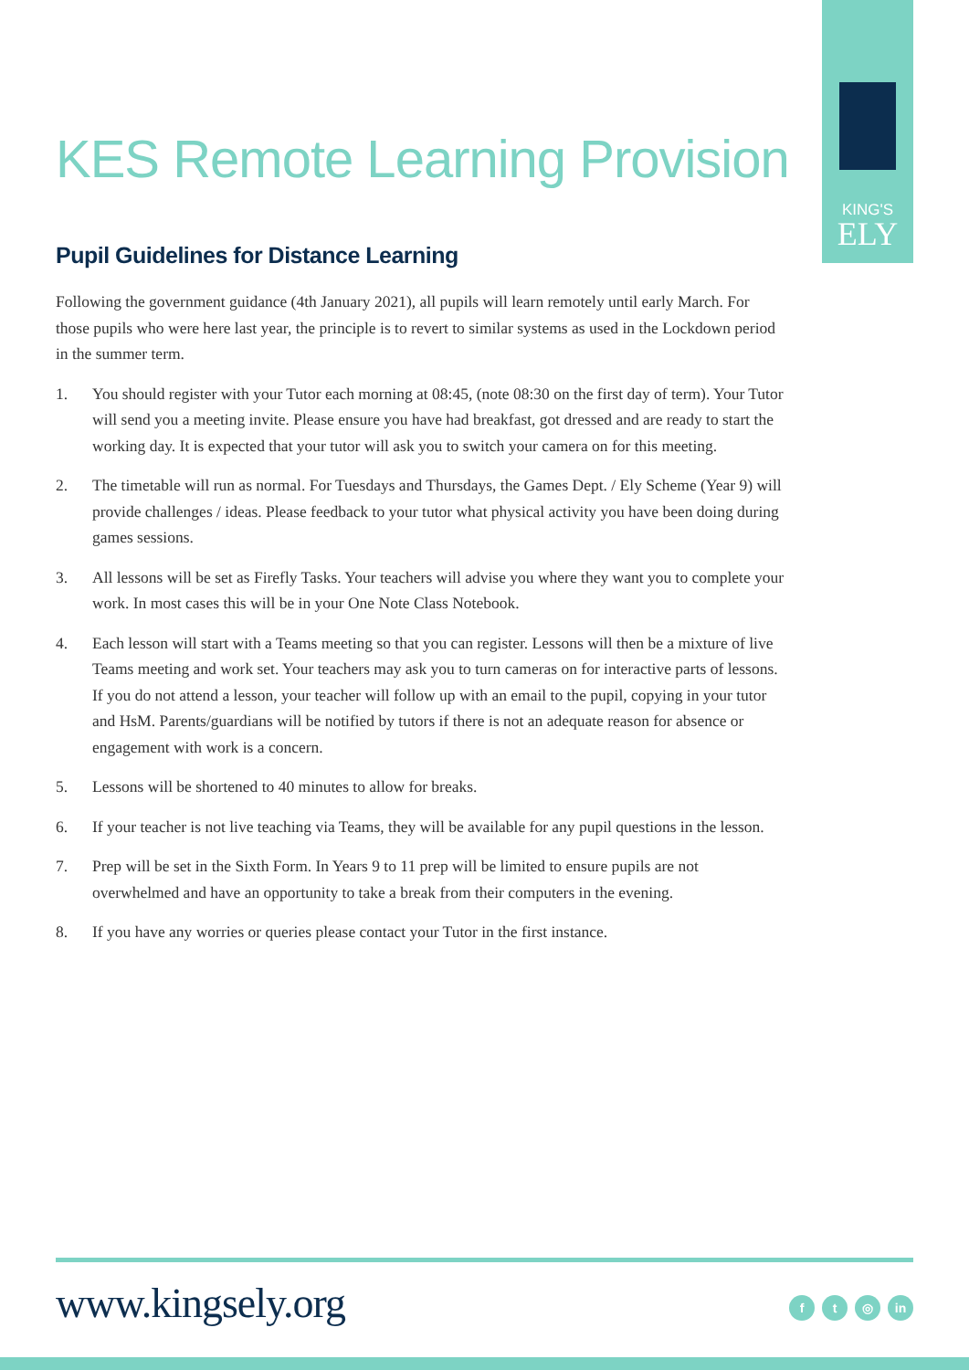KING'S
ELY
KES Remote Learning Provision
Pupil Guidelines for Distance Learning
Following the government guidance (4th January 2021), all pupils will learn remotely until early March. For those pupils who were here last year, the principle is to revert to similar systems as used in the Lockdown period in the summer term.
1. You should register with your Tutor each morning at 08:45, (note 08:30 on the first day of term). Your Tutor will send you a meeting invite. Please ensure you have had breakfast, got dressed and are ready to start the working day. It is expected that your tutor will ask you to switch your camera on for this meeting.
2. The timetable will run as normal. For Tuesdays and Thursdays, the Games Dept. / Ely Scheme (Year 9) will provide challenges / ideas. Please feedback to your tutor what physical activity you have been doing during games sessions.
3. All lessons will be set as Firefly Tasks. Your teachers will advise you where they want you to complete your work. In most cases this will be in your One Note Class Notebook.
4. Each lesson will start with a Teams meeting so that you can register. Lessons will then be a mixture of live Teams meeting and work set. Your teachers may ask you to turn cameras on for interactive parts of lessons. If you do not attend a lesson, your teacher will follow up with an email to the pupil, copying in your tutor and HsM. Parents/guardians will be notified by tutors if there is not an adequate reason for absence or engagement with work is a concern.
5. Lessons will be shortened to 40 minutes to allow for breaks.
6. If your teacher is not live teaching via Teams, they will be available for any pupil questions in the lesson.
7. Prep will be set in the Sixth Form. In Years 9 to 11 prep will be limited to ensure pupils are not overwhelmed and have an opportunity to take a break from their computers in the evening.
8. If you have any worries or queries please contact your Tutor in the first instance.
www.kingsely.org
f t ◎ in